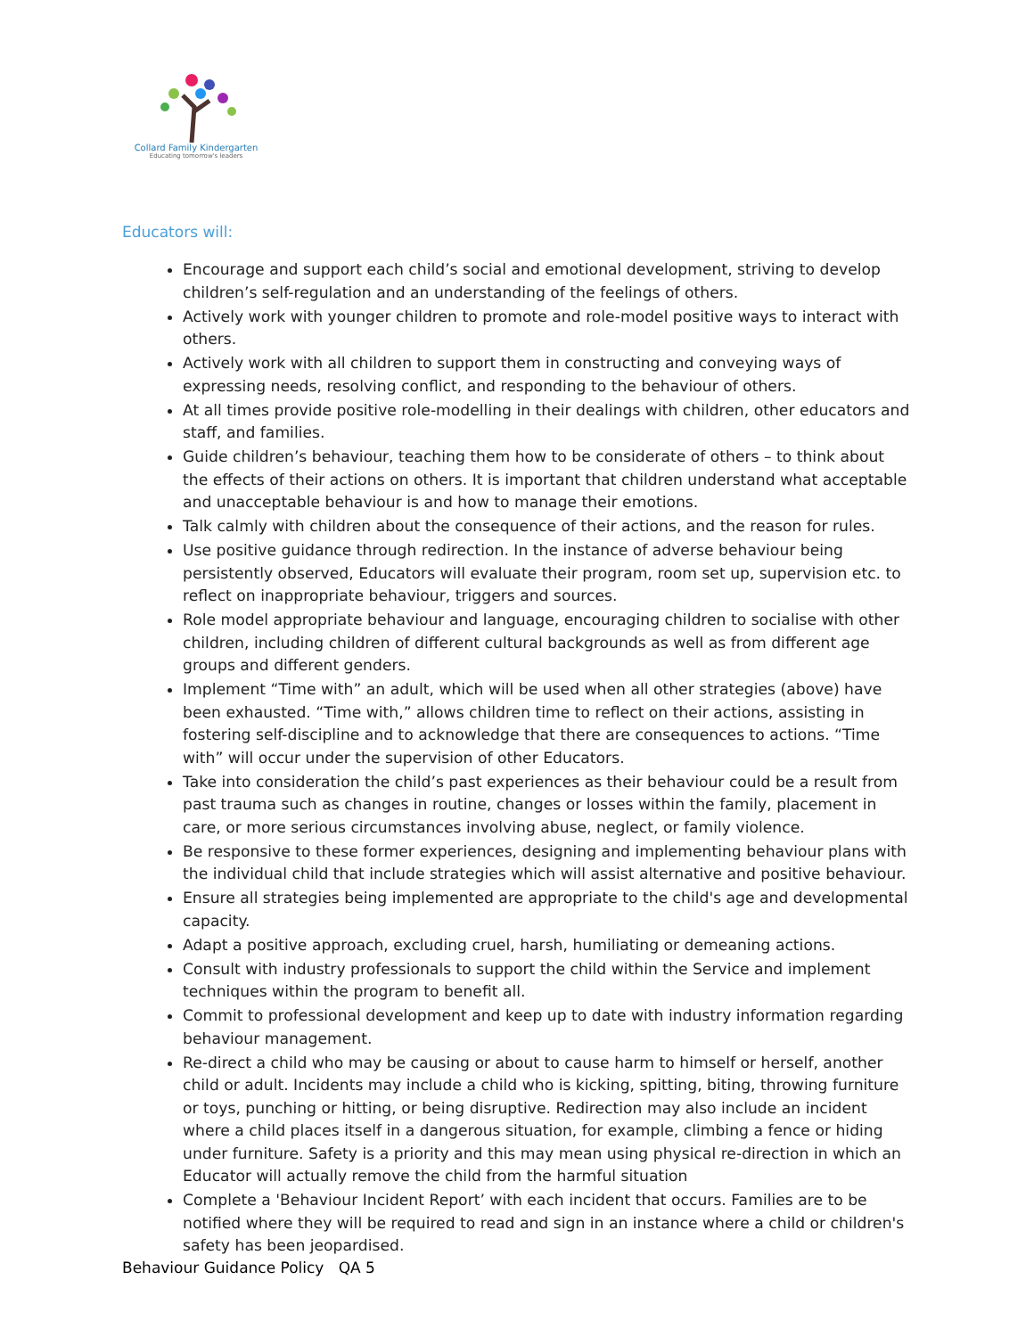Collard Family Kindergarten
Educating tomorrow's leaders
Educators will:
Encourage and support each child’s social and emotional development, striving to develop children’s self-regulation and an understanding of the feelings of others.
Actively work with younger children to promote and role-model positive ways to interact with others.
Actively work with all children to support them in constructing and conveying ways of expressing needs, resolving conflict, and responding to the behaviour of others.
At all times provide positive role-modelling in their dealings with children, other educators and staff, and families.
Guide children’s behaviour, teaching them how to be considerate of others – to think about the effects of their actions on others. It is important that children understand what acceptable and unacceptable behaviour is and how to manage their emotions.
Talk calmly with children about the consequence of their actions, and the reason for rules.
Use positive guidance through redirection. In the instance of adverse behaviour being persistently observed, Educators will evaluate their program, room set up, supervision etc. to reflect on inappropriate behaviour, triggers and sources.
Role model appropriate behaviour and language, encouraging children to socialise with other children, including children of different cultural backgrounds as well as from different age groups and different genders.
Implement “Time with” an adult, which will be used when all other strategies (above) have been exhausted. “Time with,” allows children time to reflect on their actions, assisting in fostering self-discipline and to acknowledge that there are consequences to actions. “Time with” will occur under the supervision of other Educators.
Take into consideration the child’s past experiences as their behaviour could be a result from past trauma such as changes in routine, changes or losses within the family, placement in care, or more serious circumstances involving abuse, neglect, or family violence.
Be responsive to these former experiences, designing and implementing behaviour plans with the individual child that include strategies which will assist alternative and positive behaviour.
Ensure all strategies being implemented are appropriate to the child's age and developmental capacity.
Adapt a positive approach, excluding cruel, harsh, humiliating or demeaning actions.
Consult with industry professionals to support the child within the Service and implement techniques within the program to benefit all.
Commit to professional development and keep up to date with industry information regarding behaviour management.
Re-direct a child who may be causing or about to cause harm to himself or herself, another child or adult. Incidents may include a child who is kicking, spitting, biting, throwing furniture or toys, punching or hitting, or being disruptive. Redirection may also include an incident where a child places itself in a dangerous situation, for example, climbing a fence or hiding under furniture. Safety is a priority and this may mean using physical re-direction in which an Educator will actually remove the child from the harmful situation
Complete a 'Behaviour Incident Report’ with each incident that occurs. Families are to be notified where they will be required to read and sign in an instance where a child or children's safety has been jeopardised.
Behaviour Guidance Policy QA 5